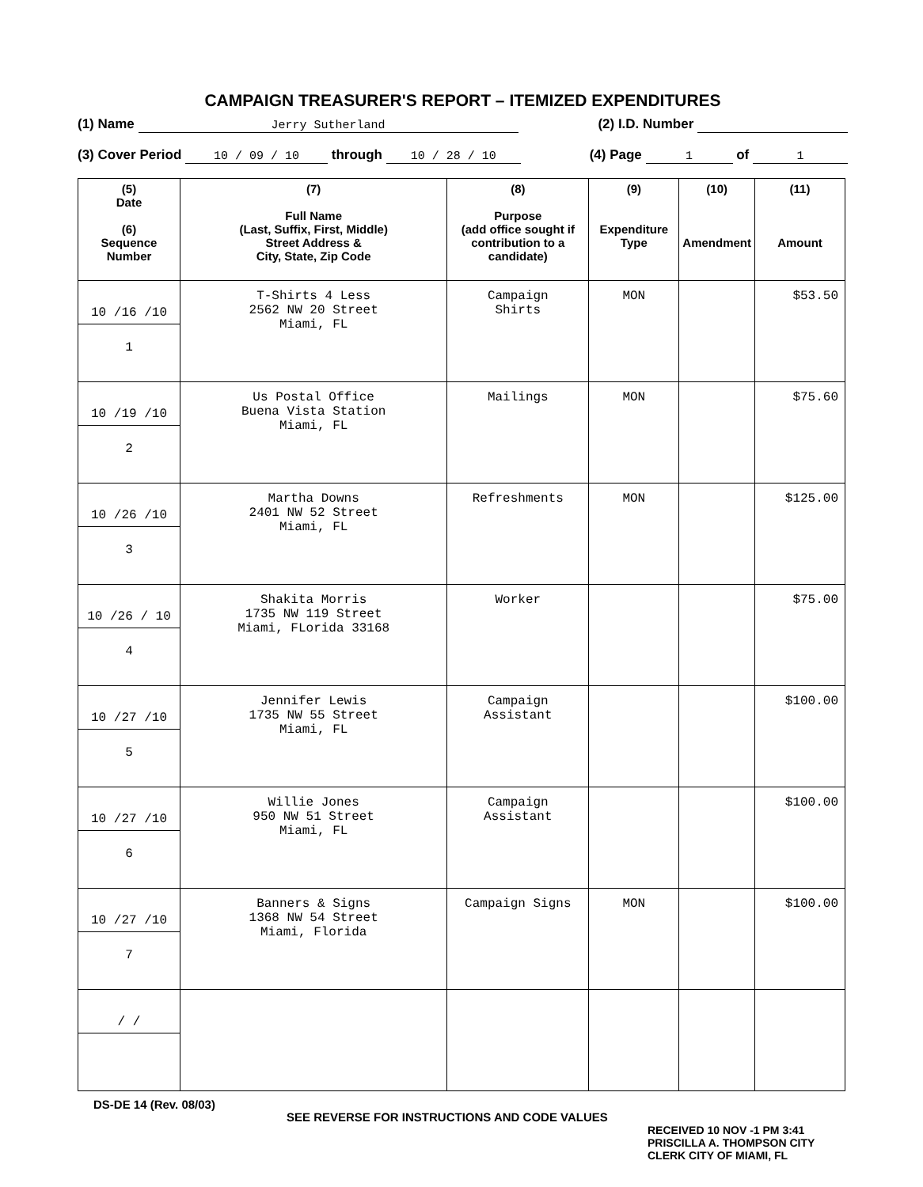CAMPAIGN TREASURER'S REPORT – ITEMIZED EXPENDITURES
(1) Name Jerry Sutherland (2) I.D. Number
(3) Cover Period 10 / 09 / 10 through 10 / 28 / 10 (4) Page 1 of 1
| (5) Date (6) Sequence Number | (7) Full Name (Last, Suffix, First, Middle) Street Address & City, State, Zip Code | (8) Purpose (add office sought if contribution to a candidate) | (9) Expenditure Type | (10) Amendment | (11) Amount |
| --- | --- | --- | --- | --- | --- |
| 10 /16 /10 1 | T-Shirts 4 Less 2562 NW 20 Street Miami, FL | Campaign Shirts | MON | | $53.50 |
| 10 /19 /10 2 | Us Postal Office Buena Vista Station Miami, FL | Mailings | MON | | $75.60 |
| 10 /26 /10 3 | Martha Downs 2401 NW 52 Street Miami, FL | Refreshments | MON | | $125.00 |
| 10 /26 / 10 4 | Shakita Morris 1735 NW 119 Street Miami, FLorida 33168 | Worker | | | $75.00 |
| 10 /27 /10 5 | Jennifer Lewis 1735 NW 55 Street Miami, FL | Campaign Assistant | | | $100.00 |
| 10 /27 /10 6 | Willie Jones 950 NW 51 Street Miami, FL | Campaign Assistant | | | $100.00 |
| 10 /27 /10 7 | Banners & Signs 1368 NW 54 Street Miami, Florida | Campaign Signs | MON | | $100.00 |
| / / | | | | | |
DS-DE 14 (Rev. 08/03) SEE REVERSE FOR INSTRUCTIONS AND CODE VALUES
RECEIVED 10 NOV -1 PM 3:41 PRISCILLA A. THOMPSON CITY CLERK CITY OF MIAMI, FL